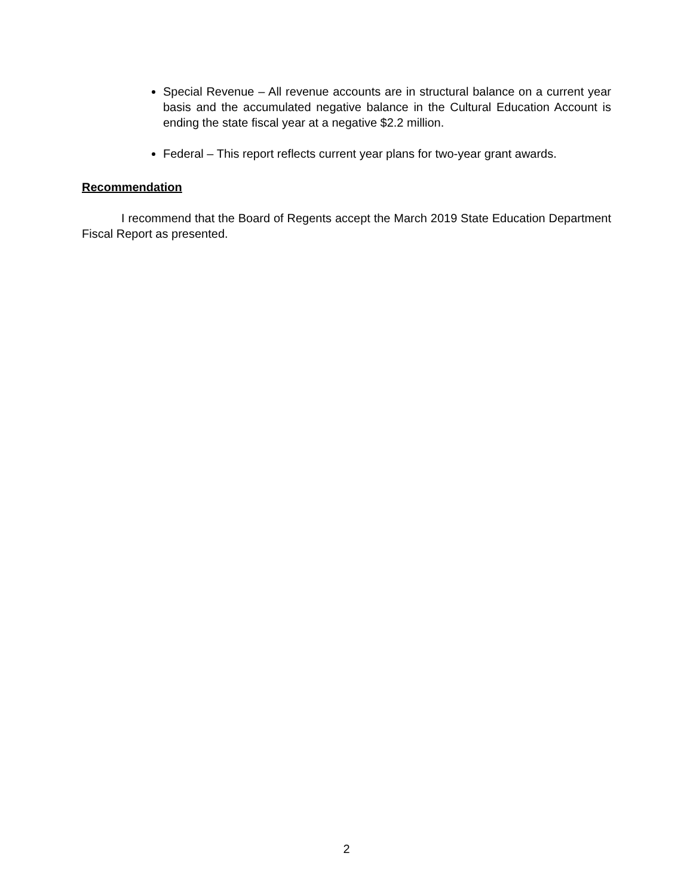Special Revenue – All revenue accounts are in structural balance on a current year basis and the accumulated negative balance in the Cultural Education Account is ending the state fiscal year at a negative $2.2 million.
Federal – This report reflects current year plans for two-year grant awards.
Recommendation
I recommend that the Board of Regents accept the March 2019 State Education Department Fiscal Report as presented.
2